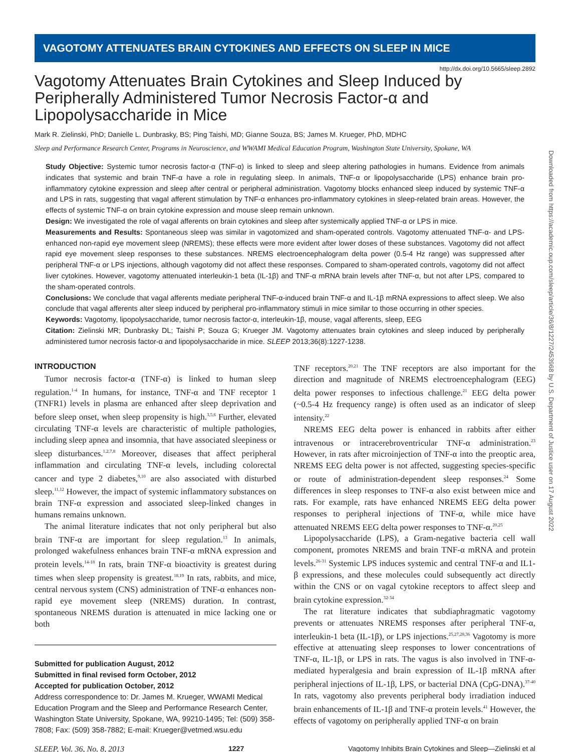Downloaded from https://academic.oup.com/sleep/article/36/8/1227/2453968 by U.S. Department of Justice user on 17 August 2022
VAGOTOMY ATTENUATES BRAIN CYTOKINES AND EFFECTS ON SLEEP IN MICE
http://dx.doi.org/10.5665/sleep.2892
Vagotomy Attenuates Brain Cytokines and Sleep Induced by Peripherally Administered Tumor Necrosis Factor-α and Lipopolysaccharide in Mice
Mark R. Zielinski, PhD; Danielle L. Dunbrasky, BS; Ping Taishi, MD; Gianne Souza, BS; James M. Krueger, PhD, MDHC
Sleep and Performance Research Center, Programs in Neuroscience, and WWAMI Medical Education Program, Washington State University, Spokane, WA
Study Objective: Systemic tumor necrosis factor-α (TNF-α) is linked to sleep and sleep altering pathologies in humans. Evidence from animals indicates that systemic and brain TNF-α have a role in regulating sleep. In animals, TNF-α or lipopolysaccharide (LPS) enhance brain pro-inflammatory cytokine expression and sleep after central or peripheral administration. Vagotomy blocks enhanced sleep induced by systemic TNF-α and LPS in rats, suggesting that vagal afferent stimulation by TNF-α enhances pro-inflammatory cytokines in sleep-related brain areas. However, the effects of systemic TNF-α on brain cytokine expression and mouse sleep remain unknown.
Design: We investigated the role of vagal afferents on brain cytokines and sleep after systemically applied TNF-α or LPS in mice.
Measurements and Results: Spontaneous sleep was similar in vagotomized and sham-operated controls. Vagotomy attenuated TNF-α- and LPS-enhanced non-rapid eye movement sleep (NREMS); these effects were more evident after lower doses of these substances. Vagotomy did not affect rapid eye movement sleep responses to these substances. NREMS electroencephalogram delta power (0.5-4 Hz range) was suppressed after peripheral TNF-α or LPS injections, although vagotomy did not affect these responses. Compared to sham-operated controls, vagotomy did not affect liver cytokines. However, vagotomy attenuated interleukin-1 beta (IL-1β) and TNF-α mRNA brain levels after TNF-α, but not after LPS, compared to the sham-operated controls.
Conclusions: We conclude that vagal afferents mediate peripheral TNF-α-induced brain TNF-α and IL-1β mRNA expressions to affect sleep. We also conclude that vagal afferents alter sleep induced by peripheral pro-inflammatory stimuli in mice similar to those occurring in other species.
Keywords: Vagotomy, lipopolysaccharide, tumor necrosis factor-α, interleukin-1β, mouse, vagal afferents, sleep, EEG
Citation: Zielinski MR; Dunbrasky DL; Taishi P; Souza G; Krueger JM. Vagotomy attenuates brain cytokines and sleep induced by peripherally administered tumor necrosis factor-α and lipopolysaccharide in mice. SLEEP 2013;36(8):1227-1238.
INTRODUCTION
Tumor necrosis factor-α (TNF-α) is linked to human sleep regulation.<sup>1-4</sup> In humans, for instance, TNF-α and TNF receptor 1 (TNFR1) levels in plasma are enhanced after sleep deprivation and before sleep onset, when sleep propensity is high.<sup>3,5,6</sup> Further, elevated circulating TNF-α levels are characteristic of multiple pathologies, including sleep apnea and insomnia, that have associated sleepiness or sleep disturbances.<sup>1,2,7,8</sup> Moreover, diseases that affect peripheral inflammation and circulating TNF-α levels, including colorectal cancer and type 2 diabetes,<sup>9,10</sup> are also associated with disturbed sleep.<sup>11,12</sup> However, the impact of systemic inflammatory substances on brain TNF-α expression and associated sleep-linked changes in humans remains unknown.
The animal literature indicates that not only peripheral but also brain TNF-α are important for sleep regulation.<sup>13</sup> In animals, prolonged wakefulness enhances brain TNF-α mRNA expression and protein levels.<sup>14-18</sup> In rats, brain TNF-α bioactivity is greatest during times when sleep propensity is greatest.<sup>18,19</sup> In rats, rabbits, and mice, central nervous system (CNS) administration of TNF-α enhances non-rapid eye movement sleep (NREMS) duration. In contrast, spontaneous NREMS duration is attenuated in mice lacking one or both
Submitted for publication August, 2012
Submitted in final revised form October, 2012
Accepted for publication October, 2012
Address correspondence to: Dr. James M. Krueger, WWAMI Medical Education Program and the Sleep and Performance Research Center, Washington State University, Spokane, WA, 99210-1495; Tel: (509) 358-7808; Fax: (509) 358-7882; E-mail: Krueger@vetmed.wsu.edu
TNF receptors.<sup>20,21</sup> The TNF receptors are also important for the direction and magnitude of NREMS electroencephalogram (EEG) delta power responses to infectious challenge.<sup>21</sup> EEG delta power (~0.5-4 Hz frequency range) is often used as an indicator of sleep intensity.<sup>22</sup>
NREMS EEG delta power is enhanced in rabbits after either intravenous or intracerebroventricular TNF-α administration.<sup>23</sup> However, in rats after microinjection of TNF-α into the preoptic area, NREMS EEG delta power is not affected, suggesting species-specific or route of administration-dependent sleep responses.<sup>24</sup> Some differences in sleep responses to TNF-α also exist between mice and rats. For example, rats have enhanced NREMS EEG delta power responses to peripheral injections of TNF-α, while mice have attenuated NREMS EEG delta power responses to TNF-α.<sup>20,25</sup>
Lipopolysaccharide (LPS), a Gram-negative bacteria cell wall component, promotes NREMS and brain TNF-α mRNA and protein levels.<sup>26-31</sup> Systemic LPS induces systemic and central TNF-α and IL1-β expressions, and these molecules could subsequently act directly within the CNS or on vagal cytokine receptors to affect sleep and brain cytokine expression.<sup>32-34</sup>
The rat literature indicates that subdiaphragmatic vagotomy prevents or attenuates NREMS responses after peripheral TNF-α, interleukin-1 beta (IL-1β), or LPS injections.<sup>25,27,28,36</sup> Vagotomy is more effective at attenuating sleep responses to lower concentrations of TNF-α, IL-1β, or LPS in rats. The vagus is also involved in TNF-α-mediated hyperalgesia and brain expression of IL-1β mRNA after peripheral injections of IL-1β, LPS, or bacterial DNA (CpG-DNA).<sup>37-40</sup> In rats, vagotomy also prevents peripheral body irradiation induced brain enhancements of IL-1β and TNF-α protein levels.<sup>41</sup> However, the effects of vagotomy on peripherally applied TNF-α on brain
SLEEP, Vol. 36, No. 8, 2013 1227 Vagotomy Inhibits Brain Cytokines and Sleep—Zielinski et al